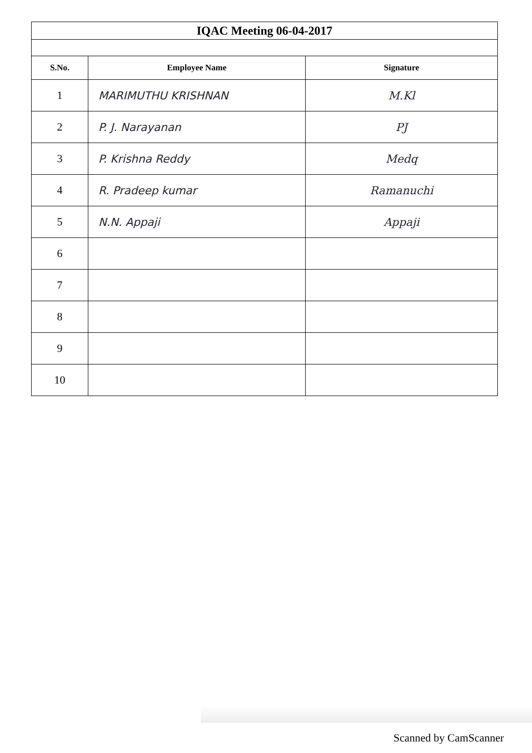| IQAC Meeting 06-04-2017 | | |
| S.No. | Employee Name | Signature |
| 1 | MARIMUTHU KRISHNAN | M.Kl |
| 2 | P. J. Narayanan | PJ |
| 3 | P. Krishna Reddy | Medq |
| 4 | R. Pradeep kumar | Ramanuchi |
| 5 | N.N. Appaji | Appaji |
| 6 | | |
| 7 | | |
| 8 | | |
| 9 | | |
| 10 | | |
Scanned by CamScanner